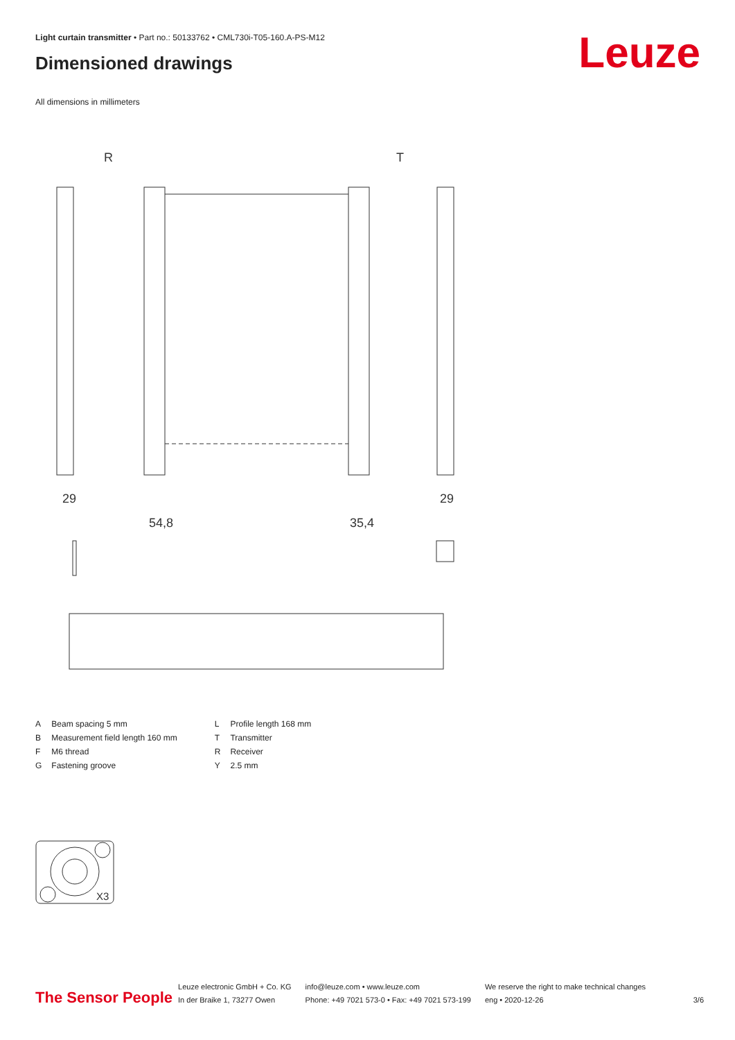Light curtain transmitter • Part no.: 50133762 • CML730i-T05-160.A-PS-M12
Dimensioned drawings Leuze
All dimensions in millimeters
R
T
29
29
54,8
35,4
| A | Beam spacing 5 mm |
| B | Measurement field length 160 mm |
| F | M6 thread |
| G | Fastening groove |
| L | Profile length 168 mm |
| T | Transmitter |
| R | Receiver |
| Y | 2.5 mm |
X3
The Sensor People
Leuze electronic GmbH + Co. KG
In der Braike 1, 73277 Owen
info@leuze.com • www.leuze.com
Phone: +49 7021 573-0 • Fax: +49 7021 573-199
We reserve the right to make technical changes
eng • 2020-12-26
3/6